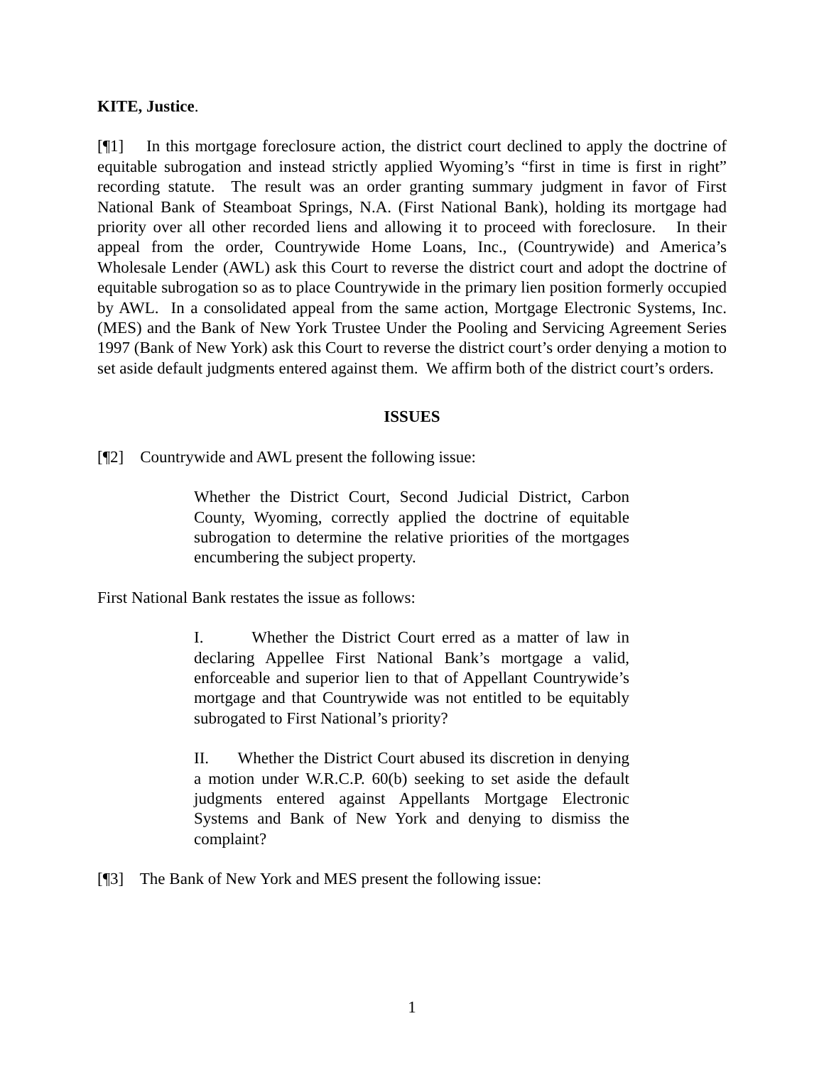KITE, Justice.
[¶1] In this mortgage foreclosure action, the district court declined to apply the doctrine of equitable subrogation and instead strictly applied Wyoming’s “first in time is first in right” recording statute. The result was an order granting summary judgment in favor of First National Bank of Steamboat Springs, N.A. (First National Bank), holding its mortgage had priority over all other recorded liens and allowing it to proceed with foreclosure. In their appeal from the order, Countrywide Home Loans, Inc., (Countrywide) and America’s Wholesale Lender (AWL) ask this Court to reverse the district court and adopt the doctrine of equitable subrogation so as to place Countrywide in the primary lien position formerly occupied by AWL. In a consolidated appeal from the same action, Mortgage Electronic Systems, Inc. (MES) and the Bank of New York Trustee Under the Pooling and Servicing Agreement Series 1997 (Bank of New York) ask this Court to reverse the district court’s order denying a motion to set aside default judgments entered against them. We affirm both of the district court’s orders.
ISSUES
[¶2] Countrywide and AWL present the following issue:
Whether the District Court, Second Judicial District, Carbon County, Wyoming, correctly applied the doctrine of equitable subrogation to determine the relative priorities of the mortgages encumbering the subject property.
First National Bank restates the issue as follows:
I. Whether the District Court erred as a matter of law in declaring Appellee First National Bank’s mortgage a valid, enforceable and superior lien to that of Appellant Countrywide’s mortgage and that Countrywide was not entitled to be equitably subrogated to First National’s priority?
II. Whether the District Court abused its discretion in denying a motion under W.R.C.P. 60(b) seeking to set aside the default judgments entered against Appellants Mortgage Electronic Systems and Bank of New York and denying to dismiss the complaint?
[¶3] The Bank of New York and MES present the following issue:
1